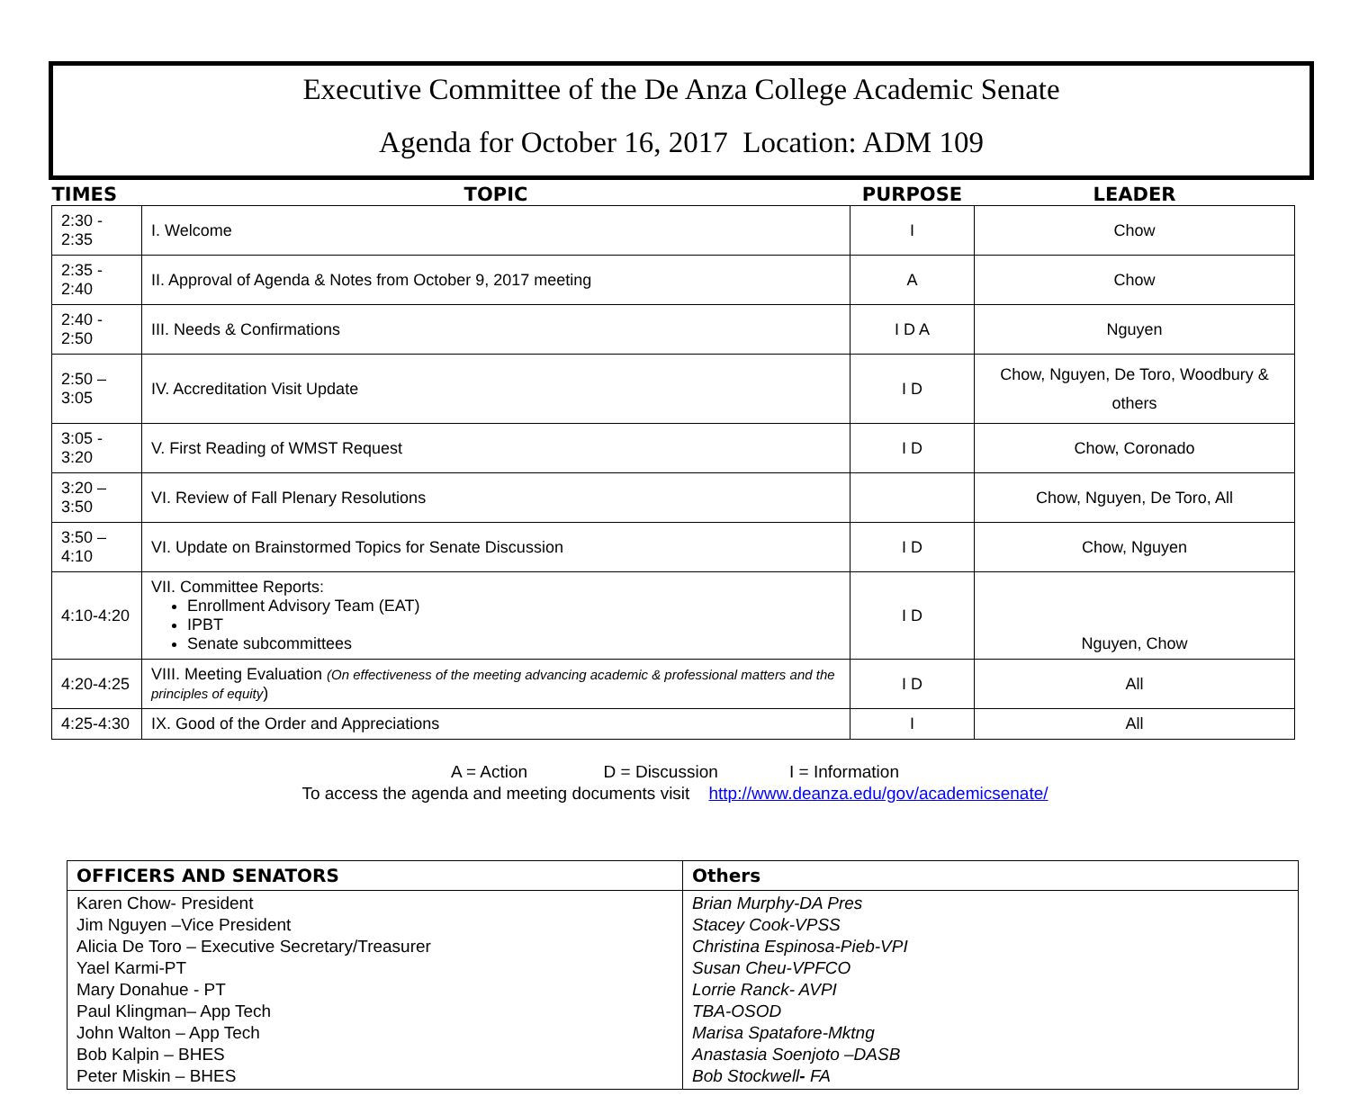Executive Committee of the De Anza College Academic Senate
Agenda for October 16, 2017 Location: ADM 109
| TIMES | TOPIC | PURPOSE | LEADER |
| --- | --- | --- | --- |
| 2:30 - 2:35 | I. Welcome | I | Chow |
| 2:35 - 2:40 | II. Approval of Agenda & Notes from October 9, 2017 meeting | A | Chow |
| 2:40 - 2:50 | III. Needs & Confirmations | I D A | Nguyen |
| 2:50 – 3:05 | IV. Accreditation Visit Update | I D | Chow, Nguyen, De Toro, Woodbury & others |
| 3:05 - 3:20 | V. First Reading of WMST Request | I D | Chow, Coronado |
| 3:20 – 3:50 | VI. Review of Fall Plenary Resolutions | | Chow, Nguyen, De Toro, All |
| 3:50 – 4:10 | VI. Update on Brainstormed Topics for Senate Discussion | I D | Chow, Nguyen |
| 4:10-4:20 | VII. Committee Reports: Enrollment Advisory Team (EAT) IPBT Senate subcommittees | I D | Nguyen, Chow |
| 4:20-4:25 | VIII. Meeting Evaluation (On effectiveness of the meeting advancing academic & professional matters and the principles of equity ) | I D | All |
| 4:25-4:30 | IX. Good of the Order and Appreciations | I | All |
A = Action D = Discussion I = Information
To access the agenda and meeting documents visit http://www.deanza.edu/gov/academicsenate/
| OFFICERS AND SENATORS | Others |
| --- | --- |
| Karen Chow- President Jim Nguyen –Vice President Alicia De Toro – Executive Secretary/Treasurer Yael Karmi-PT Mary Donahue - PT Paul Klingman– App Tech John Walton – App Tech Bob Kalpin – BHES Peter Miskin – BHES | Brian Murphy-DA Pres Stacey Cook-VPSS Christina Espinosa-Pieb-VPI Susan Cheu-VPFCO Lorrie Ranck- AVPI TBA-OSOD Marisa Spatafore-Mktng Anastasia Soenjoto –DASB Bob Stockwell - FA |